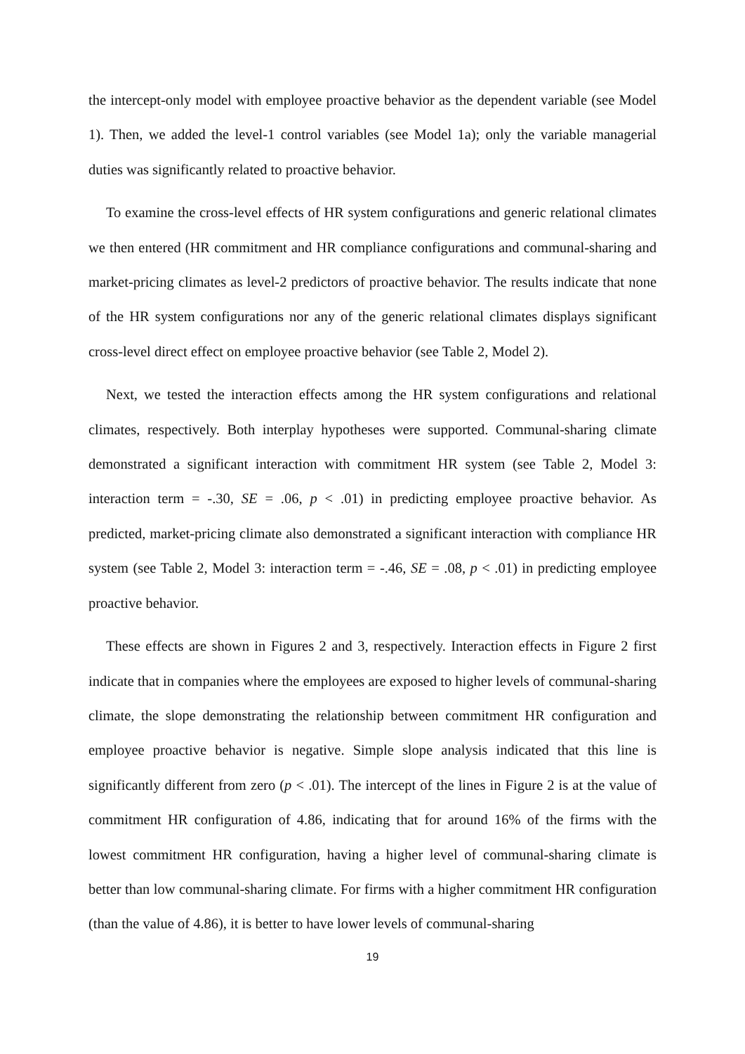the intercept-only model with employee proactive behavior as the dependent variable (see Model 1). Then, we added the level-1 control variables (see Model 1a); only the variable managerial duties was significantly related to proactive behavior.
To examine the cross-level effects of HR system configurations and generic relational climates we then entered (HR commitment and HR compliance configurations and communal-sharing and market-pricing climates as level-2 predictors of proactive behavior. The results indicate that none of the HR system configurations nor any of the generic relational climates displays significant cross-level direct effect on employee proactive behavior (see Table 2, Model 2).
Next, we tested the interaction effects among the HR system configurations and relational climates, respectively. Both interplay hypotheses were supported. Communal-sharing climate demonstrated a significant interaction with commitment HR system (see Table 2, Model 3: interaction term = -.30, SE = .06, p < .01) in predicting employee proactive behavior. As predicted, market-pricing climate also demonstrated a significant interaction with compliance HR system (see Table 2, Model 3: interaction term = -.46, SE = .08, p < .01) in predicting employee proactive behavior.
These effects are shown in Figures 2 and 3, respectively. Interaction effects in Figure 2 first indicate that in companies where the employees are exposed to higher levels of communal-sharing climate, the slope demonstrating the relationship between commitment HR configuration and employee proactive behavior is negative. Simple slope analysis indicated that this line is significantly different from zero (p < .01). The intercept of the lines in Figure 2 is at the value of commitment HR configuration of 4.86, indicating that for around 16% of the firms with the lowest commitment HR configuration, having a higher level of communal-sharing climate is better than low communal-sharing climate. For firms with a higher commitment HR configuration (than the value of 4.86), it is better to have lower levels of communal-sharing
19